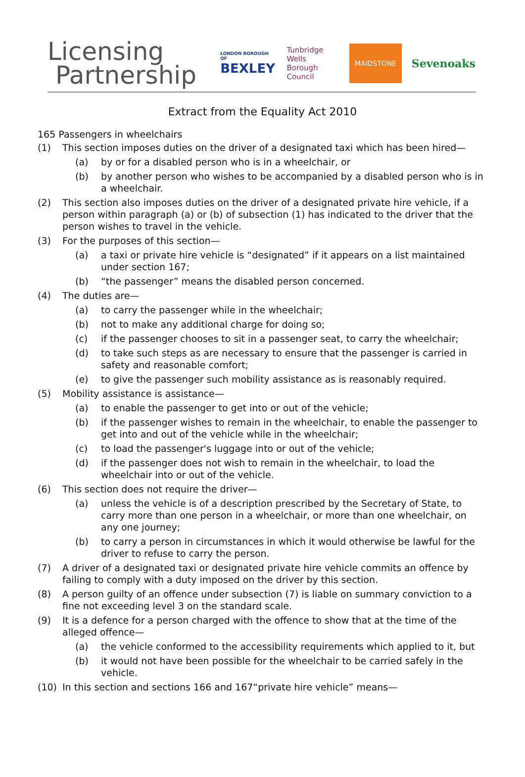Licensing
Partnership
LONDON BOROUGH OF
BEXLEY
Tunbridge
Wells Borough
Council
MAIDSTONE
Sevenoaks
Extract from the Equality Act 2010
165 Passengers in wheelchairs
(1) This section imposes duties on the driver of a designated taxi which has been hired—
(a) by or for a disabled person who is in a wheelchair, or
(b) by another person who wishes to be accompanied by a disabled person who is in a wheelchair.
(2) This section also imposes duties on the driver of a designated private hire vehicle, if a person within paragraph (a) or (b) of subsection (1) has indicated to the driver that the person wishes to travel in the vehicle.
(3) For the purposes of this section—
(a) a taxi or private hire vehicle is “designated” if it appears on a list maintained under section 167;
(b) “the passenger” means the disabled person concerned.
(4) The duties are—
(a) to carry the passenger while in the wheelchair;
(b) not to make any additional charge for doing so;
(c) if the passenger chooses to sit in a passenger seat, to carry the wheelchair;
(d) to take such steps as are necessary to ensure that the passenger is carried in safety and reasonable comfort;
(e) to give the passenger such mobility assistance as is reasonably required.
(5) Mobility assistance is assistance—
(a) to enable the passenger to get into or out of the vehicle;
(b) if the passenger wishes to remain in the wheelchair, to enable the passenger to get into and out of the vehicle while in the wheelchair;
(c) to load the passenger's luggage into or out of the vehicle;
(d) if the passenger does not wish to remain in the wheelchair, to load the wheelchair into or out of the vehicle.
(6) This section does not require the driver—
(a) unless the vehicle is of a description prescribed by the Secretary of State, to carry more than one person in a wheelchair, or more than one wheelchair, on any one journey;
(b) to carry a person in circumstances in which it would otherwise be lawful for the driver to refuse to carry the person.
(7) A driver of a designated taxi or designated private hire vehicle commits an offence by failing to comply with a duty imposed on the driver by this section.
(8) A person guilty of an offence under subsection (7) is liable on summary conviction to a fine not exceeding level 3 on the standard scale.
(9) It is a defence for a person charged with the offence to show that at the time of the alleged offence—
(a) the vehicle conformed to the accessibility requirements which applied to it, but
(b) it would not have been possible for the wheelchair to be carried safely in the vehicle.
(10) In this section and sections 166 and 167“private hire vehicle” means—